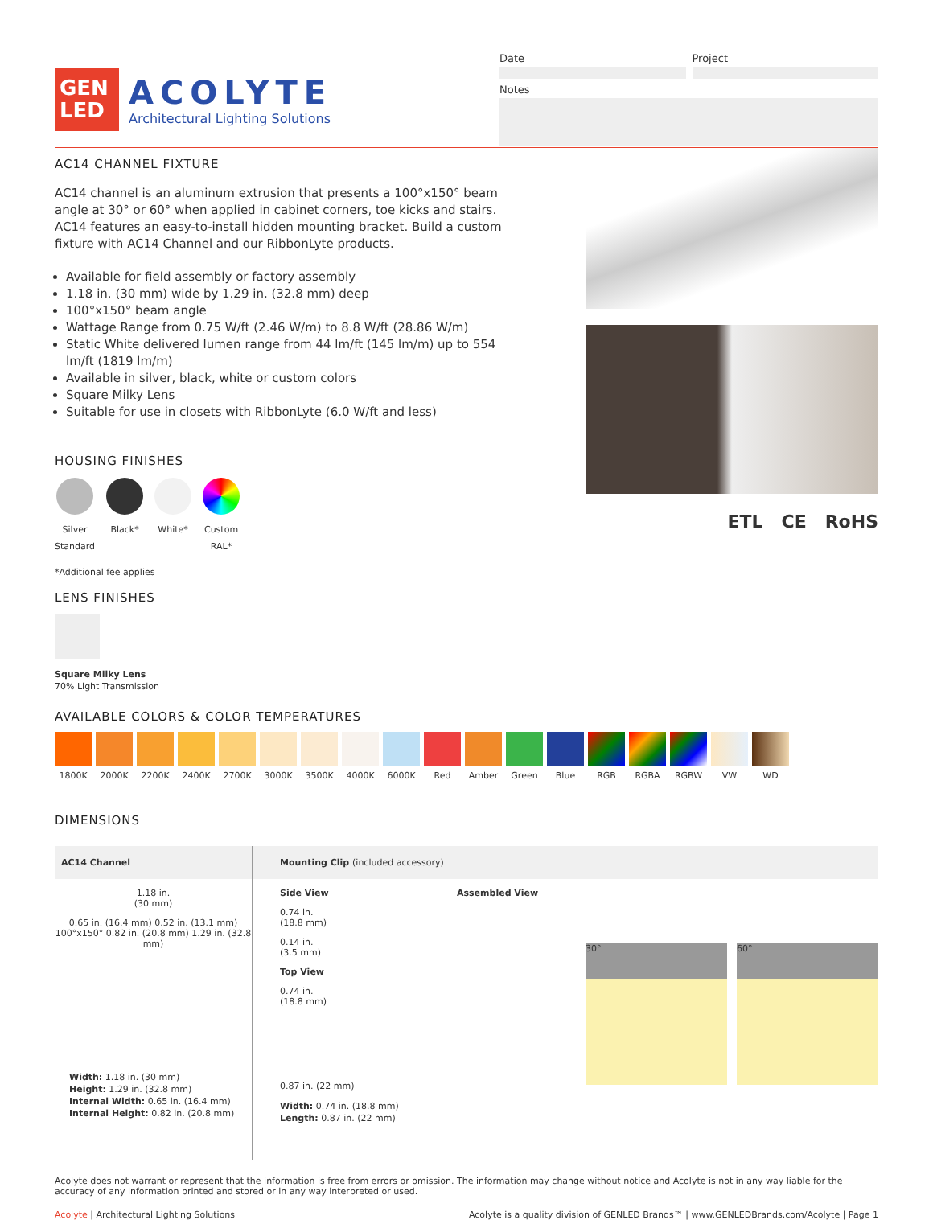GEN
LED
ACOLYTE
Architectural Lighting Solutions
Date Project
Notes
AC14 CHANNEL FIXTURE
AC14 channel is an aluminum extrusion that presents a 100°x150° beam angle at 30° or 60° when applied in cabinet corners, toe kicks and stairs. AC14 features an easy-to-install hidden mounting bracket. Build a custom fixture with AC14 Channel and our RibbonLyte products.
Available for field assembly or factory assembly
1.18 in. (30 mm) wide by 1.29 in. (32.8 mm) deep
100°x150° beam angle
Wattage Range from 0.75 W/ft (2.46 W/m) to 8.8 W/ft (28.86 W/m)
Static White delivered lumen range from 44 lm/ft (145 lm/m) up to 554 lm/ft (1819 lm/m)
Available in silver, black, white or custom colors
Square Milky Lens
Suitable for use in closets with RibbonLyte (6.0 W/ft and less)
HOUSING FINISHES
Silver
Standard
Black* White* Custom
RAL*
*Additional fee applies
LENS FINISHES
Square Milky Lens
70% Light Transmission
ETL CE RoHS
AVAILABLE COLORS & COLOR TEMPERATURES
1800K 2000K 2200K 2400K 2700K 3000K 3500K 4000K 6000K Red Amber Green Blue RGB RGBA RGBW VW WD
DIMENSIONS
AC14 Channel
1.18 in.
(30 mm)
0.65 in. (16.4 mm) 0.52 in. (13.1 mm) 100°x150° 0.82 in. (20.8 mm) 1.29 in. (32.8 mm)
Width: 1.18 in. (30 mm)
Height: 1.29 in. (32.8 mm)
Internal Width: 0.65 in. (16.4 mm)
Internal Height: 0.82 in. (20.8 mm)
Mounting Clip (included accessory)
Side View
0.74 in.
(18.8 mm)
0.14 in.
(3.5 mm)
Top View
0.74 in.
(18.8 mm)
0.87 in. (22 mm)
Width: 0.74 in. (18.8 mm)
Length: 0.87 in. (22 mm)
Assembled View
30° 60°
Acolyte does not warrant or represent that the information is free from errors or omission. The information may change without notice and Acolyte is not in any way liable for the accuracy of any information printed and stored or in any way interpreted or used.
Acolyte | Architectural Lighting Solutions Acolyte is a quality division of GENLED Brands™ | www.GENLEDBrands.com/Acolyte | Page 1